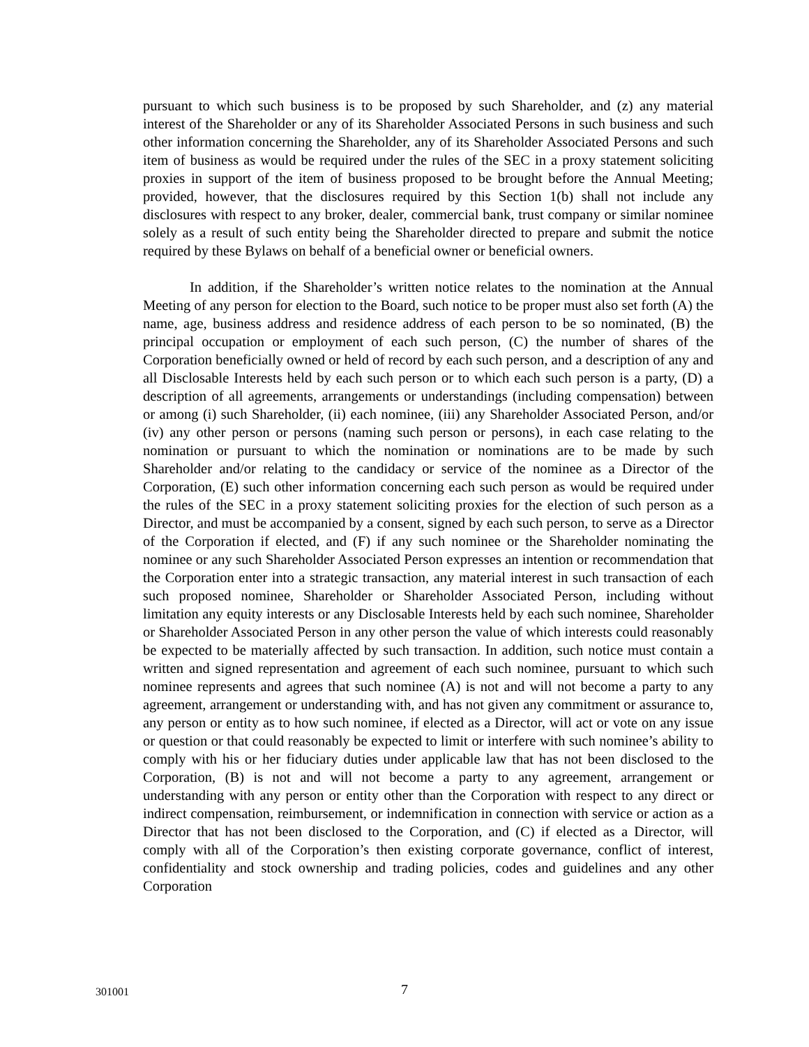pursuant to which such business is to be proposed by such Shareholder, and (z) any material interest of the Shareholder or any of its Shareholder Associated Persons in such business and such other information concerning the Shareholder, any of its Shareholder Associated Persons and such item of business as would be required under the rules of the SEC in a proxy statement soliciting proxies in support of the item of business proposed to be brought before the Annual Meeting; provided, however, that the disclosures required by this Section 1(b) shall not include any disclosures with respect to any broker, dealer, commercial bank, trust company or similar nominee solely as a result of such entity being the Shareholder directed to prepare and submit the notice required by these Bylaws on behalf of a beneficial owner or beneficial owners.
In addition, if the Shareholder’s written notice relates to the nomination at the Annual Meeting of any person for election to the Board, such notice to be proper must also set forth (A) the name, age, business address and residence address of each person to be so nominated, (B) the principal occupation or employment of each such person, (C) the number of shares of the Corporation beneficially owned or held of record by each such person, and a description of any and all Disclosable Interests held by each such person or to which each such person is a party, (D) a description of all agreements, arrangements or understandings (including compensation) between or among (i) such Shareholder, (ii) each nominee, (iii) any Shareholder Associated Person, and/or (iv) any other person or persons (naming such person or persons), in each case relating to the nomination or pursuant to which the nomination or nominations are to be made by such Shareholder and/or relating to the candidacy or service of the nominee as a Director of the Corporation, (E) such other information concerning each such person as would be required under the rules of the SEC in a proxy statement soliciting proxies for the election of such person as a Director, and must be accompanied by a consent, signed by each such person, to serve as a Director of the Corporation if elected, and (F) if any such nominee or the Shareholder nominating the nominee or any such Shareholder Associated Person expresses an intention or recommendation that the Corporation enter into a strategic transaction, any material interest in such transaction of each such proposed nominee, Shareholder or Shareholder Associated Person, including without limitation any equity interests or any Disclosable Interests held by each such nominee, Shareholder or Shareholder Associated Person in any other person the value of which interests could reasonably be expected to be materially affected by such transaction. In addition, such notice must contain a written and signed representation and agreement of each such nominee, pursuant to which such nominee represents and agrees that such nominee (A) is not and will not become a party to any agreement, arrangement or understanding with, and has not given any commitment or assurance to, any person or entity as to how such nominee, if elected as a Director, will act or vote on any issue or question or that could reasonably be expected to limit or interfere with such nominee’s ability to comply with his or her fiduciary duties under applicable law that has not been disclosed to the Corporation, (B) is not and will not become a party to any agreement, arrangement or understanding with any person or entity other than the Corporation with respect to any direct or indirect compensation, reimbursement, or indemnification in connection with service or action as a Director that has not been disclosed to the Corporation, and (C) if elected as a Director, will comply with all of the Corporation’s then existing corporate governance, conflict of interest, confidentiality and stock ownership and trading policies, codes and guidelines and any other Corporation
301001 7